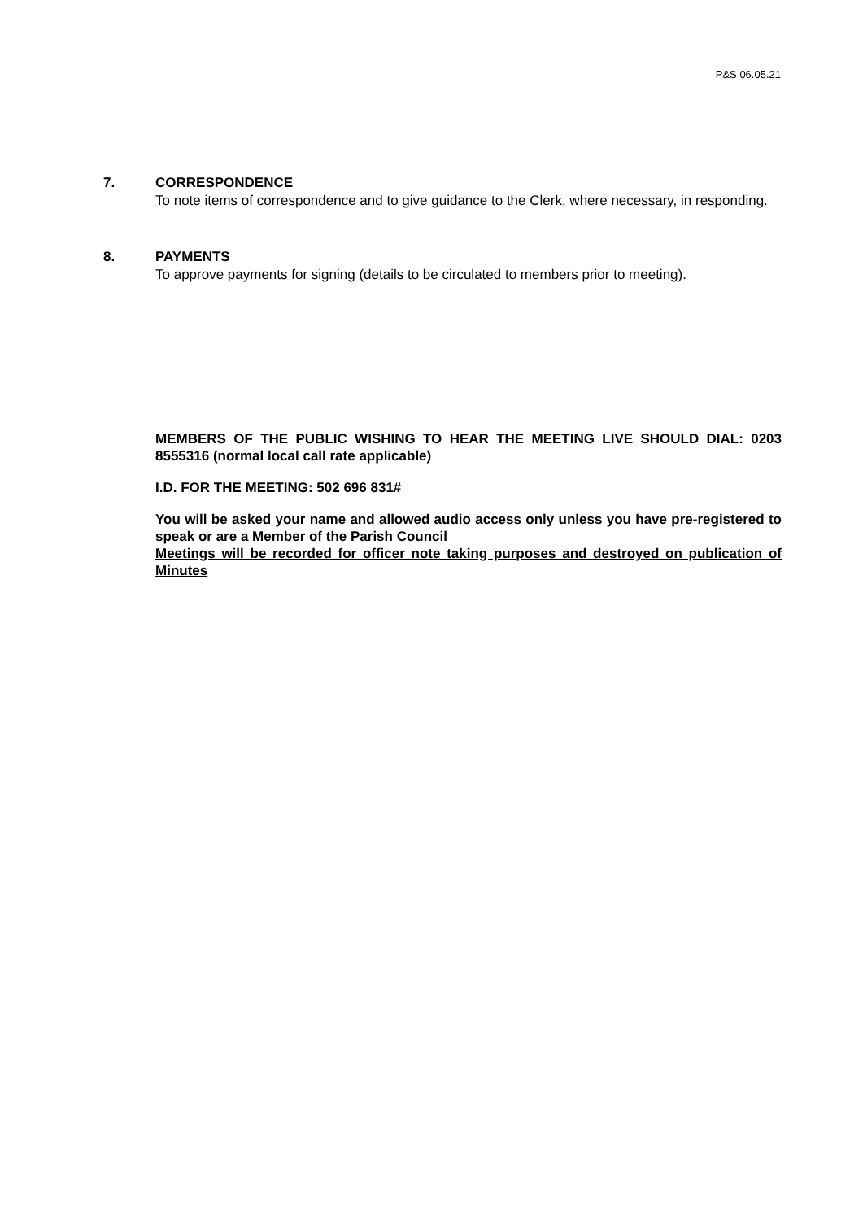P&S 06.05.21
7. CORRESPONDENCE
To note items of correspondence and to give guidance to the Clerk, where necessary, in responding.
8. PAYMENTS
To approve payments for signing (details to be circulated to members prior to meeting).
MEMBERS OF THE PUBLIC WISHING TO HEAR THE MEETING LIVE SHOULD DIAL: 0203 8555316 (normal local call rate applicable)
I.D. FOR THE MEETING: 502 696 831#
You will be asked your name and allowed audio access only unless you have pre-registered to speak or are a Member of the Parish Council
Meetings will be recorded for officer note taking purposes and destroyed on publication of Minutes